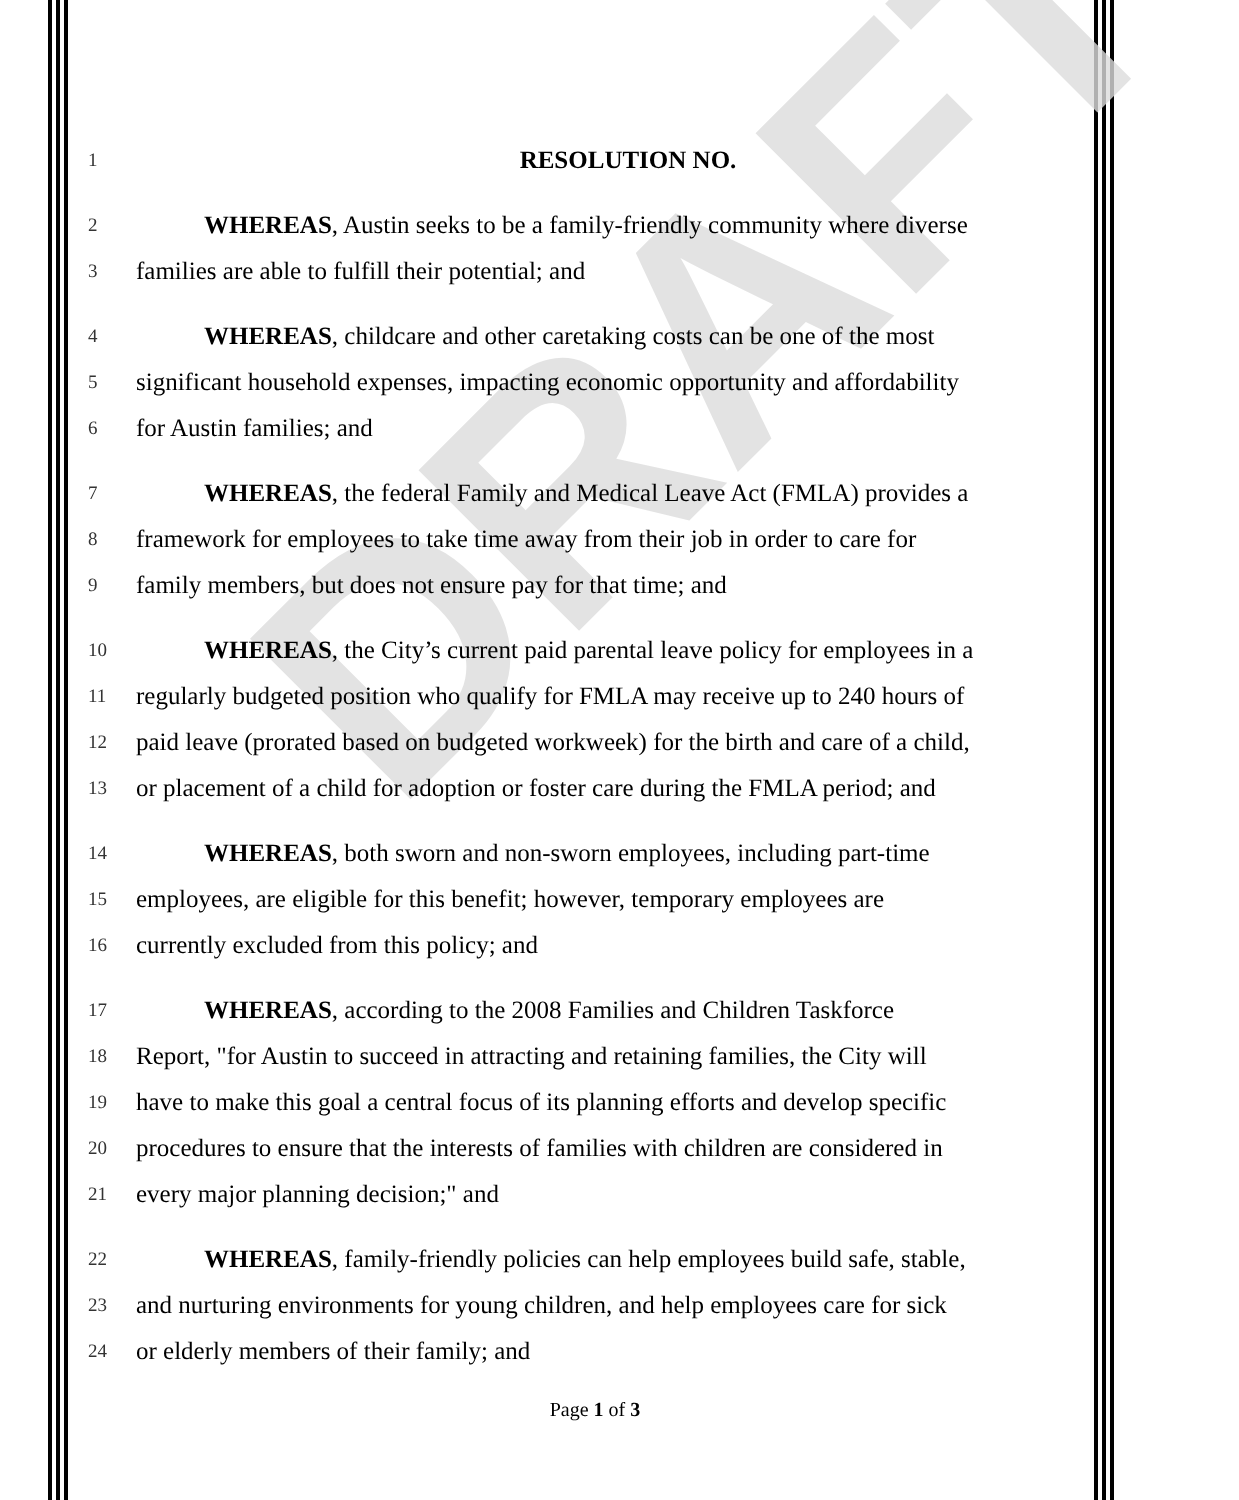DRAFT
1 RESOLUTION NO.
2 WHEREAS, Austin seeks to be a family-friendly community where diverse
3 families are able to fulfill their potential; and
4 WHEREAS, childcare and other caretaking costs can be one of the most
5 significant household expenses, impacting economic opportunity and affordability
6 for Austin families; and
7 WHEREAS, the federal Family and Medical Leave Act (FMLA) provides a
8 framework for employees to take time away from their job in order to care for
9 family members, but does not ensure pay for that time; and
10 WHEREAS, the City’s current paid parental leave policy for employees in a
11 regularly budgeted position who qualify for FMLA may receive up to 240 hours of
12 paid leave (prorated based on budgeted workweek) for the birth and care of a child,
13 or placement of a child for adoption or foster care during the FMLA period; and
14 WHEREAS, both sworn and non-sworn employees, including part-time
15 employees, are eligible for this benefit; however, temporary employees are
16 currently excluded from this policy; and
17 WHEREAS, according to the 2008 Families and Children Taskforce
18 Report, "for Austin to succeed in attracting and retaining families, the City will
19 have to make this goal a central focus of its planning efforts and develop specific
20 procedures to ensure that the interests of families with children are considered in
21 every major planning decision;" and
22 WHEREAS, family-friendly policies can help employees build safe, stable,
23 and nurturing environments for young children, and help employees care for sick
24 or elderly members of their family; and
Page 1 of 3